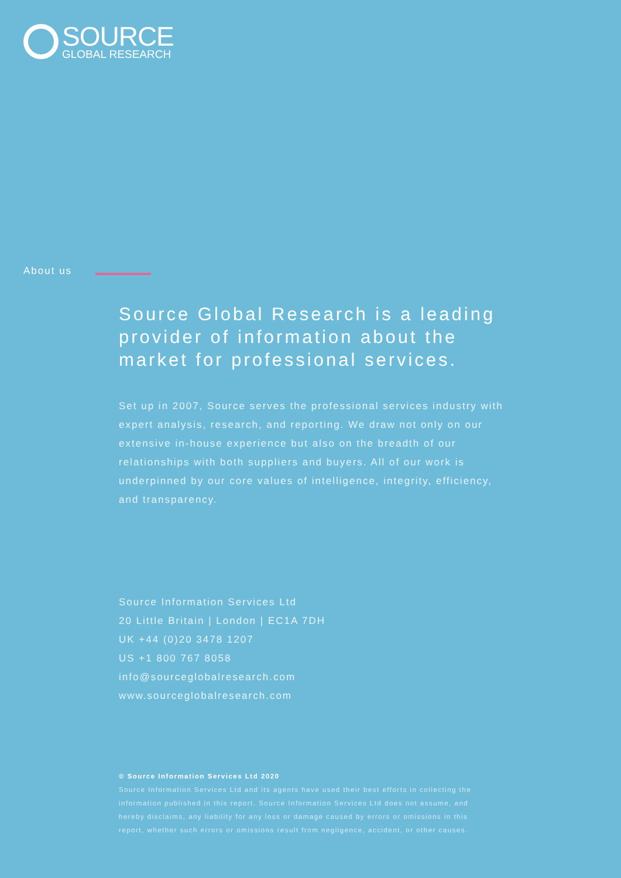SOURCE
GLOBAL RESEARCH
About us
Source Global Research is a leading provider of information about the market for professional services.
Set up in 2007, Source serves the professional services industry with expert analysis, research, and reporting. We draw not only on our extensive in-house experience but also on the breadth of our relationships with both suppliers and buyers. All of our work is underpinned by our core values of intelligence, integrity, efficiency, and transparency.
Source Information Services Ltd
20 Little Britain | London | EC1A 7DH
UK +44 (0)20 3478 1207
US +1 800 767 8058
info@sourceglobalresearch.com
www.sourceglobalresearch.com
© Source Information Services Ltd 2020
Source Information Services Ltd and its agents have used their best efforts in collecting the information published in this report. Source Information Services Ltd does not assume, and hereby disclaims, any liability for any loss or damage caused by errors or omissions in this report, whether such errors or omissions result from negligence, accident, or other causes.